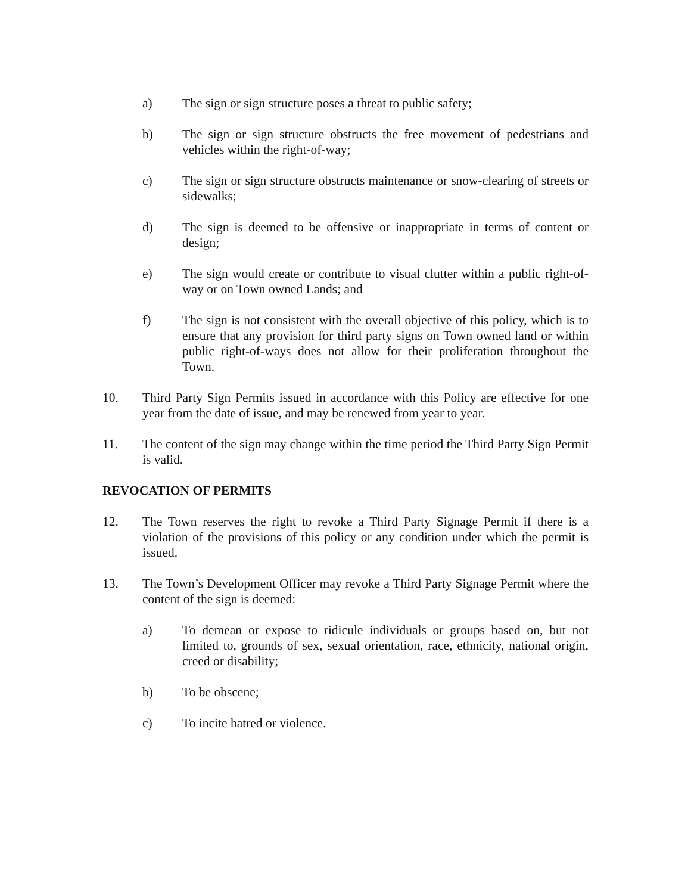a) The sign or sign structure poses a threat to public safety;
b) The sign or sign structure obstructs the free movement of pedestrians and vehicles within the right-of-way;
c) The sign or sign structure obstructs maintenance or snow-clearing of streets or sidewalks;
d) The sign is deemed to be offensive or inappropriate in terms of content or design;
e) The sign would create or contribute to visual clutter within a public right-of-way or on Town owned Lands; and
f) The sign is not consistent with the overall objective of this policy, which is to ensure that any provision for third party signs on Town owned land or within public right-of-ways does not allow for their proliferation throughout the Town.
10. Third Party Sign Permits issued in accordance with this Policy are effective for one year from the date of issue, and may be renewed from year to year.
11. The content of the sign may change within the time period the Third Party Sign Permit is valid.
REVOCATION OF PERMITS
12. The Town reserves the right to revoke a Third Party Signage Permit if there is a violation of the provisions of this policy or any condition under which the permit is issued.
13. The Town’s Development Officer may revoke a Third Party Signage Permit where the content of the sign is deemed:
a) To demean or expose to ridicule individuals or groups based on, but not limited to, grounds of sex, sexual orientation, race, ethnicity, national origin, creed or disability;
b) To be obscene;
c) To incite hatred or violence.